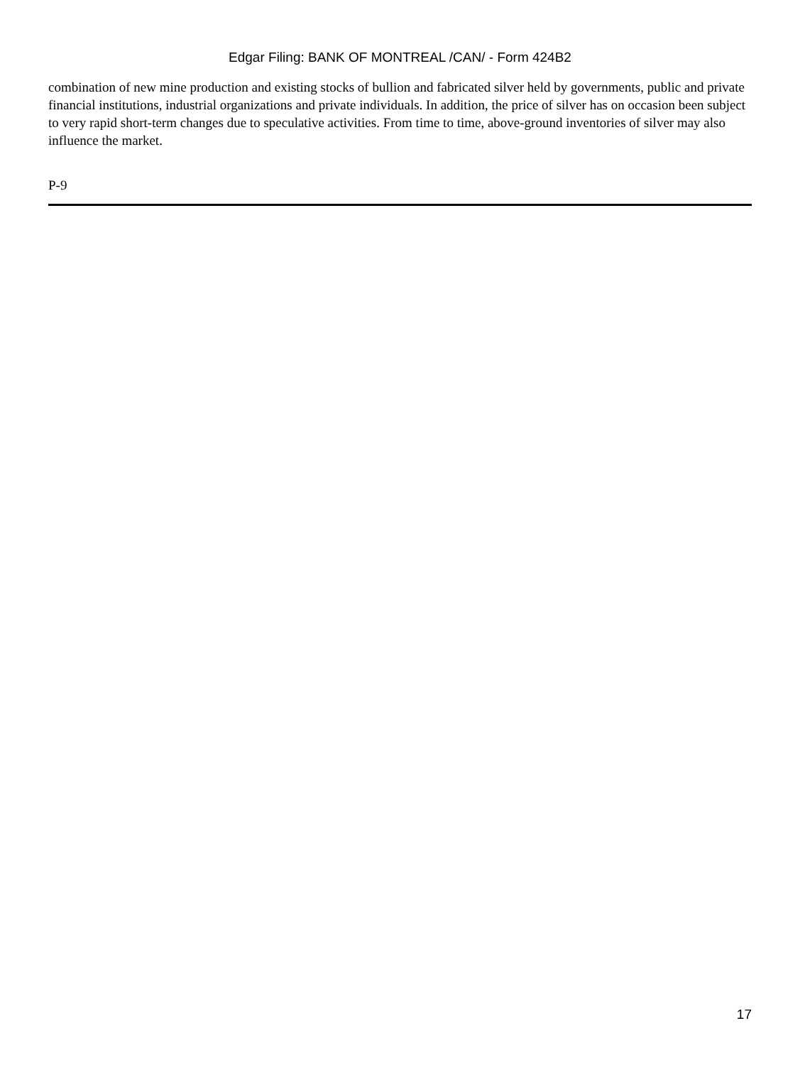Edgar Filing: BANK OF MONTREAL /CAN/ - Form 424B2
combination of new mine production and existing stocks of bullion and fabricated silver held by governments, public and private financial institutions, industrial organizations and private individuals. In addition, the price of silver has on occasion been subject to very rapid short-term changes due to speculative activities. From time to time, above-ground inventories of silver may also influence the market.
P-9
17